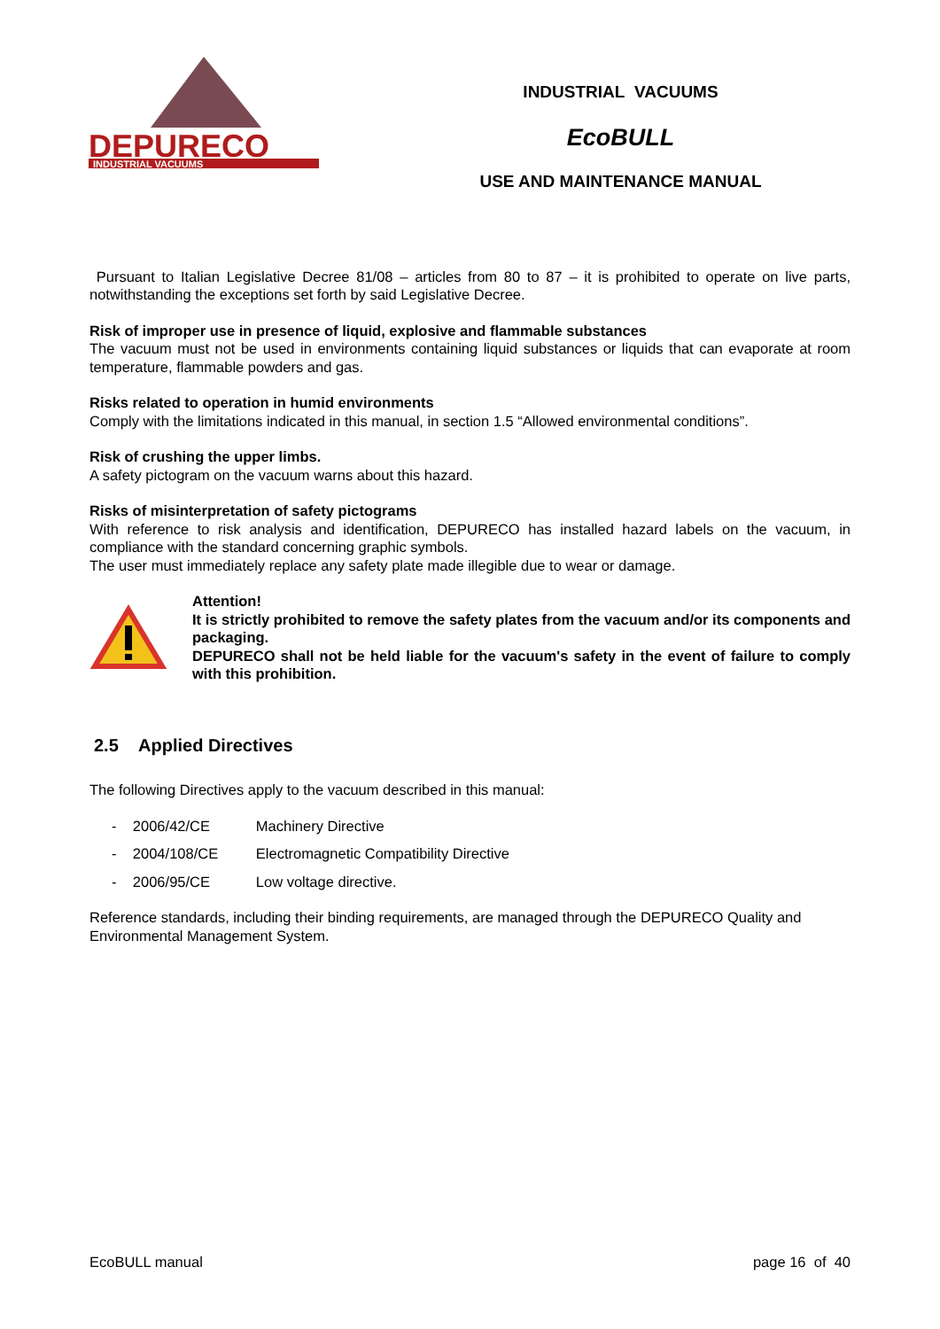DEPURECO
INDUSTRIAL VACUUMS
INDUSTRIAL VACUUMS
EcoBULL
USE AND MAINTENANCE MANUAL
Pursuant to Italian Legislative Decree 81/08 – articles from 80 to 87 – it is prohibited to operate on live parts, notwithstanding the exceptions set forth by said Legislative Decree.
Risk of improper use in presence of liquid, explosive and flammable substances
The vacuum must not be used in environments containing liquid substances or liquids that can evaporate at room temperature, flammable powders and gas.
Risks related to operation in humid environments
Comply with the limitations indicated in this manual, in section 1.5 “Allowed environmental conditions”.
Risk of crushing the upper limbs.
A safety pictogram on the vacuum warns about this hazard.
Risks of misinterpretation of safety pictograms
With reference to risk analysis and identification, DEPURECO has installed hazard labels on the vacuum, in compliance with the standard concerning graphic symbols.
The user must immediately replace any safety plate made illegible due to wear or damage.
Attention!
It is strictly prohibited to remove the safety plates from the vacuum and/or its components and packaging.
DEPURECO shall not be held liable for the vacuum's safety in the event of failure to comply with this prohibition.
2.5 Applied Directives
The following Directives apply to the vacuum described in this manual:
- 2006/42/CE Machinery Directive
- 2004/108/CE Electromagnetic Compatibility Directive
- 2006/95/CE Low voltage directive.
Reference standards, including their binding requirements, are managed through the DEPURECO Quality and Environmental Management System.
EcoBULL manual page 16 of 40